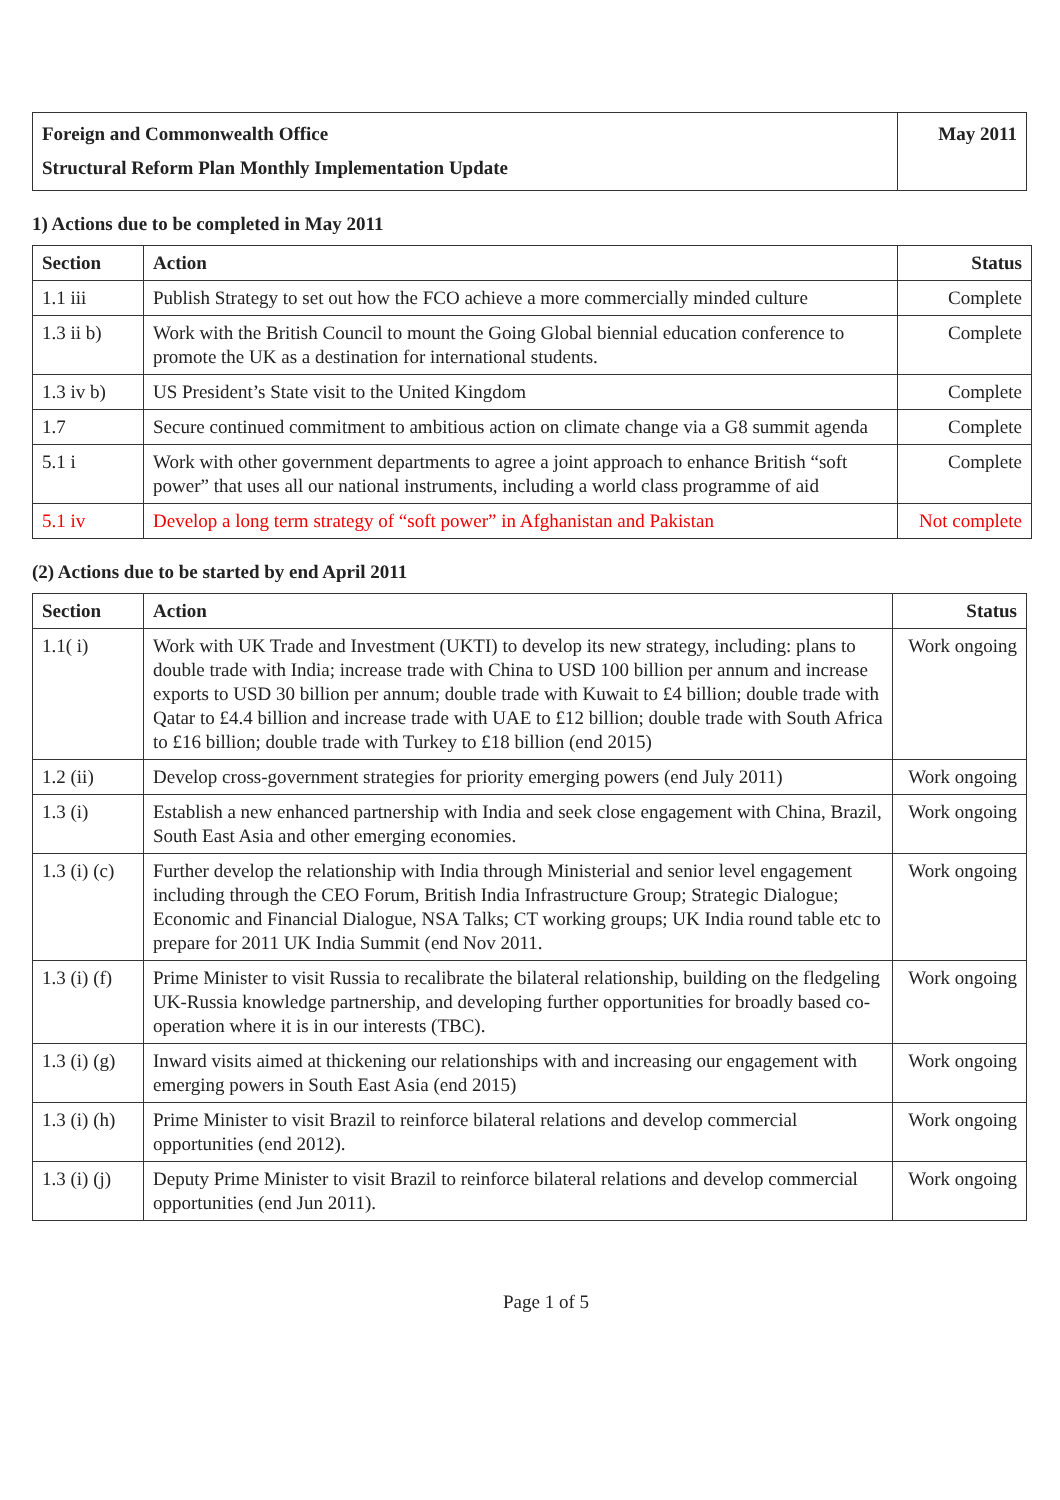| Foreign and Commonwealth Office | May 2011 |
| Structural Reform Plan Monthly Implementation Update | |
1) Actions due to be completed in May 2011
| Section | Action | Status |
| --- | --- | --- |
| 1.1 iii | Publish Strategy to set out how the FCO achieve a more commercially minded culture | Complete |
| 1.3 ii b) | Work with the British Council to mount the Going Global biennial education conference to promote the UK as a destination for international students. | Complete |
| 1.3 iv b) | US President’s State visit to the United Kingdom | Complete |
| 1.7 | Secure continued commitment to ambitious action on climate change via a G8 summit agenda | Complete |
| 5.1 i | Work with other government departments to agree a joint approach to enhance British “soft power” that uses all our national instruments, including a world class programme of aid | Complete |
| 5.1 iv | Develop a long term strategy of “soft power” in Afghanistan and Pakistan | Not complete |
(2) Actions due to be started by end April 2011
| Section | Action | Status |
| --- | --- | --- |
| 1.1( i) | Work with UK Trade and Investment (UKTI) to develop its new strategy, including: plans to double trade with India; increase trade with China to USD 100 billion per annum and increase exports to USD 30 billion per annum; double trade with Kuwait to £4 billion; double trade with Qatar to £4.4 billion and increase trade with UAE to £12 billion; double trade with South Africa to £16 billion; double trade with Turkey to £18 billion (end 2015) | Work ongoing |
| 1.2 (ii) | Develop cross-government strategies for priority emerging powers (end July 2011) | Work ongoing |
| 1.3 (i) | Establish a new enhanced partnership with India and seek close engagement with China, Brazil, South East Asia and other emerging economies. | Work ongoing |
| 1.3 (i) (c) | Further develop the relationship with India through Ministerial and senior level engagement including through the CEO Forum, British India Infrastructure Group; Strategic Dialogue; Economic and Financial Dialogue, NSA Talks; CT working groups; UK India round table etc to prepare for 2011 UK India Summit (end Nov 2011. | Work ongoing |
| 1.3 (i) (f) | Prime Minister to visit Russia to recalibrate the bilateral relationship, building on the fledgeling UK-Russia knowledge partnership, and developing further opportunities for broadly based co-operation where it is in our interests (TBC). | Work ongoing |
| 1.3 (i) (g) | Inward visits aimed at thickening our relationships with and increasing our engagement with emerging powers in South East Asia (end 2015) | Work ongoing |
| 1.3 (i) (h) | Prime Minister to visit Brazil to reinforce bilateral relations and develop commercial opportunities (end 2012). | Work ongoing |
| 1.3 (i) (j) | Deputy Prime Minister to visit Brazil to reinforce bilateral relations and develop commercial opportunities (end Jun 2011). | Work ongoing |
Page 1 of 5